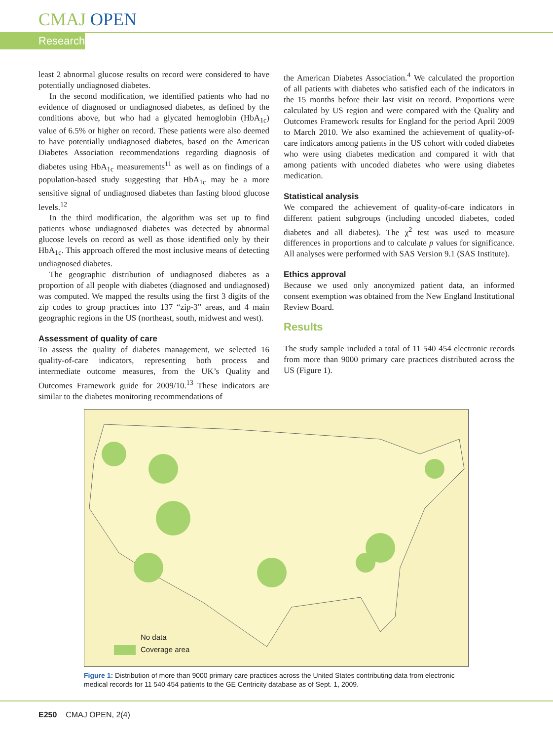CMAJ OPEN
Research
least 2 abnormal glucose results on record were considered to have potentially undiagnosed diabetes.
In the second modification, we identified patients who had no evidence of diagnosed or undiagnosed diabetes, as defined by the conditions above, but who had a glycated hemoglobin (HbA<sub>1c</sub>) value of 6.5% or higher on record. These patients were also deemed to have potentially undiagnosed diabetes, based on the American Diabetes Association recommendations regarding diagnosis of diabetes using HbA<sub>1c</sub> measurements<sup>11</sup> as well as on findings of a population-based study suggesting that HbA<sub>1c</sub> may be a more sensitive signal of undiagnosed diabetes than fasting blood glucose levels.<sup>12</sup>
In the third modification, the algorithm was set up to find patients whose undiagnosed diabetes was detected by abnormal glucose levels on record as well as those identified only by their HbA<sub>1c</sub>. This approach offered the most inclusive means of detecting undiagnosed diabetes.
The geographic distribution of undiagnosed diabetes as a proportion of all people with diabetes (diagnosed and undiagnosed) was computed. We mapped the results using the first 3 digits of the zip codes to group practices into 137 “zip-3” areas, and 4 main geographic regions in the US (northeast, south, midwest and west).
Assessment of quality of care
To assess the quality of diabetes management, we selected 16 quality-of-care indicators, representing both process and intermediate outcome measures, from the UK’s Quality and Outcomes Framework guide for 2009/10.<sup>13</sup> These indicators are similar to the diabetes monitoring recommendations of
the American Diabetes Association.<sup>4</sup> We calculated the proportion of all patients with diabetes who satisfied each of the indicators in the 15 months before their last visit on record. Proportions were calculated by US region and were compared with the Quality and Outcomes Framework results for England for the period April 2009 to March 2010. We also examined the achievement of quality-of-care indicators among patients in the US cohort with coded diabetes who were using diabetes medication and compared it with that among patients with uncoded diabetes who were using diabetes medication.
Statistical analysis
We compared the achievement of quality-of-care indicators in different patient subgroups (including uncoded diabetes, coded diabetes and all diabetes). The χ<sup>2</sup> test was used to measure differences in proportions and to calculate p values for significance. All analyses were performed with SAS Version 9.1 (SAS Institute).
Ethics approval
Because we used only anonymized patient data, an informed consent exemption was obtained from the New England Institutional Review Board.
Results
The study sample included a total of 11 540 454 electronic records from more than 9000 primary care practices distributed across the US (Figure 1).
No data
Coverage area
Figure 1: Distribution of more than 9000 primary care practices across the United States contributing data from electronic medical records for 11 540 454 patients to the GE Centricity database as of Sept. 1, 2009.
E250 CMAJ OPEN, 2(4)